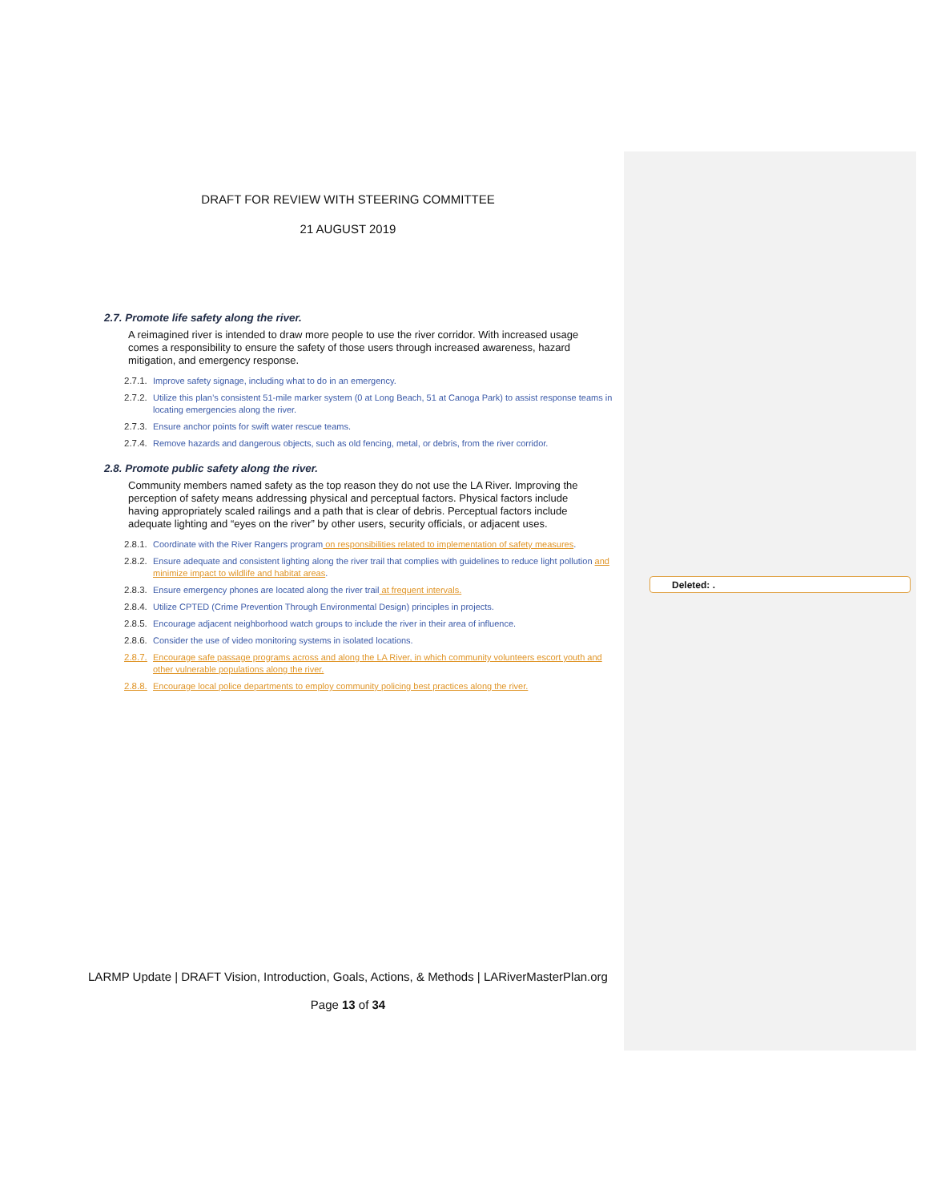DRAFT FOR REVIEW WITH STEERING COMMITTEE
21 AUGUST 2019
2.7. Promote life safety along the river.
A reimagined river is intended to draw more people to use the river corridor. With increased usage comes a responsibility to ensure the safety of those users through increased awareness, hazard mitigation, and emergency response.
2.7.1. Improve safety signage, including what to do in an emergency.
2.7.2. Utilize this plan’s consistent 51-mile marker system (0 at Long Beach, 51 at Canoga Park) to assist response teams in locating emergencies along the river.
2.7.3. Ensure anchor points for swift water rescue teams.
2.7.4. Remove hazards and dangerous objects, such as old fencing, metal, or debris, from the river corridor.
2.8. Promote public safety along the river.
Community members named safety as the top reason they do not use the LA River. Improving the perception of safety means addressing physical and perceptual factors. Physical factors include having appropriately scaled railings and a path that is clear of debris. Perceptual factors include adequate lighting and “eyes on the river” by other users, security officials, or adjacent uses.
2.8.1. Coordinate with the River Rangers program on responsibilities related to implementation of safety measures.
2.8.2. Ensure adequate and consistent lighting along the river trail that complies with guidelines to reduce light pollution and minimize impact to wildlife and habitat areas.
2.8.3. Ensure emergency phones are located along the river trail at frequent intervals.
2.8.4. Utilize CPTED (Crime Prevention Through Environmental Design) principles in projects.
2.8.5. Encourage adjacent neighborhood watch groups to include the river in their area of influence.
2.8.6. Consider the use of video monitoring systems in isolated locations.
2.8.7. Encourage safe passage programs across and along the LA River, in which community volunteers escort youth and other vulnerable populations along the river.
2.8.8. Encourage local police departments to employ community policing best practices along the river.
LARMP Update | DRAFT Vision, Introduction, Goals, Actions, & Methods | LARiverMasterPlan.org
Page 13 of 34
Deleted: .